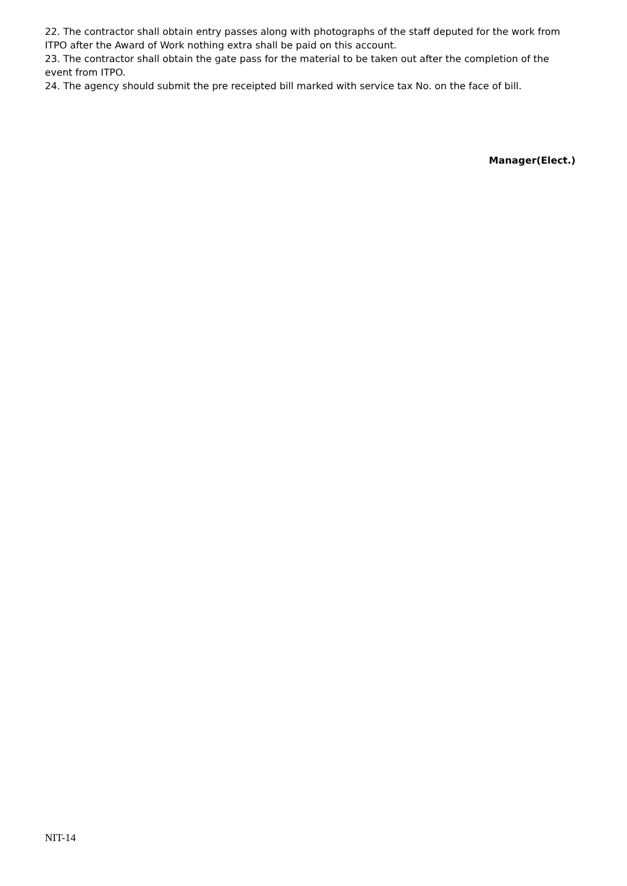22. The contractor shall obtain entry passes along with photographs of the staff deputed for the work from ITPO after the Award of Work nothing extra shall be paid on this account.
23. The contractor shall obtain the gate pass for the material to be taken out after the completion of the event from ITPO.
24. The agency should submit the pre receipted bill marked with service tax No. on the face of bill.
Manager(Elect.)
NIT-14